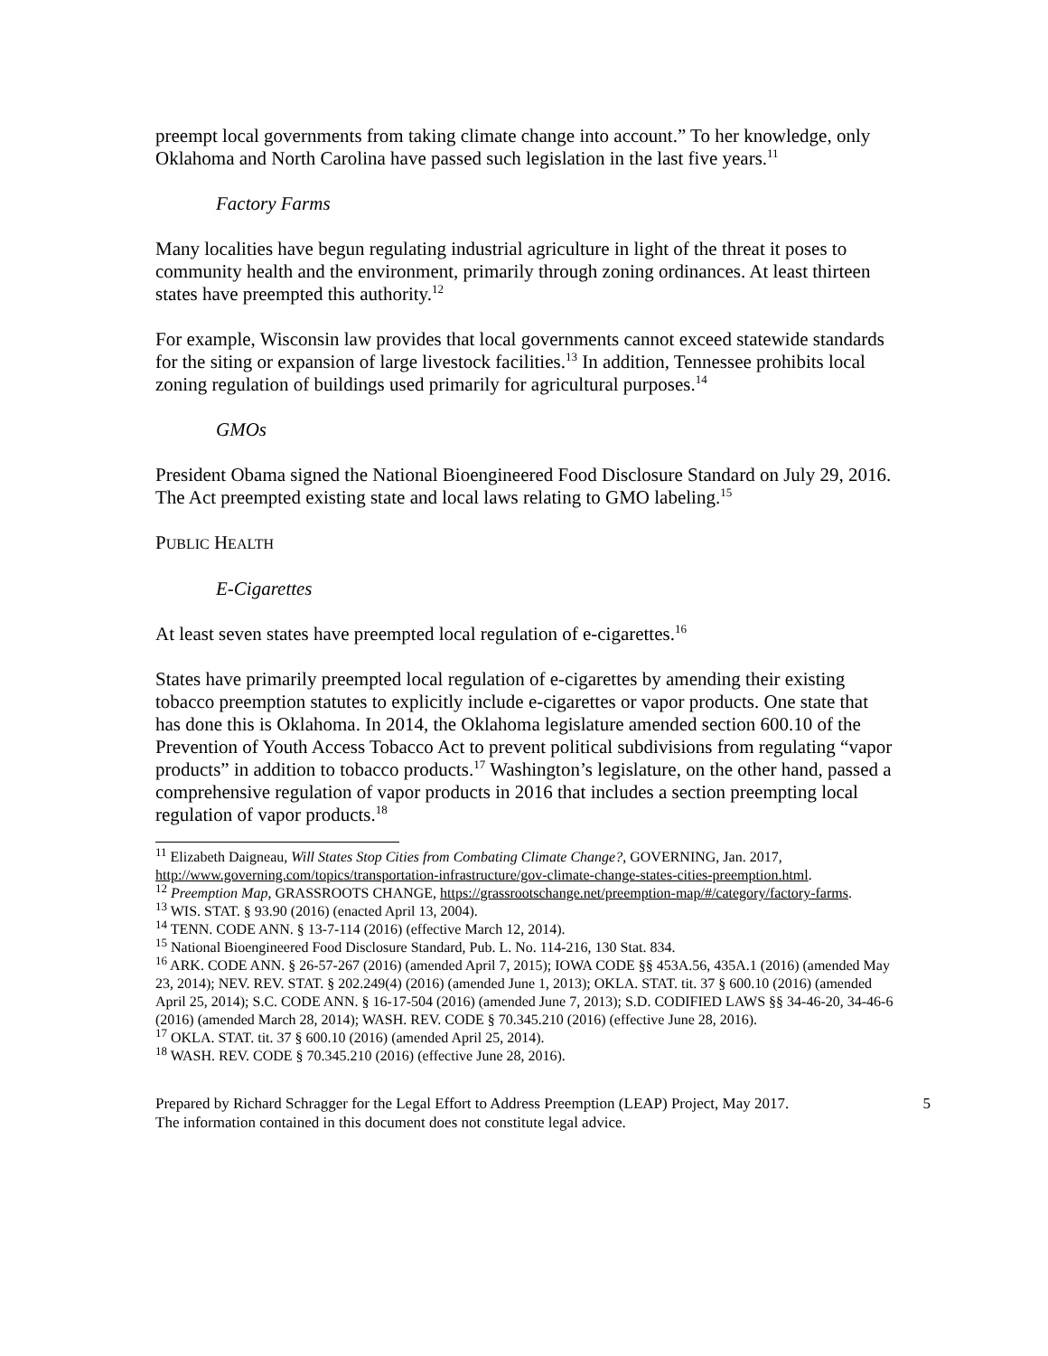preempt local governments from taking climate change into account.” To her knowledge, only Oklahoma and North Carolina have passed such legislation in the last five years.<sup>11</sup>
Factory Farms
Many localities have begun regulating industrial agriculture in light of the threat it poses to community health and the environment, primarily through zoning ordinances. At least thirteen states have preempted this authority.<sup>12</sup>
For example, Wisconsin law provides that local governments cannot exceed statewide standards for the siting or expansion of large livestock facilities.<sup>13</sup> In addition, Tennessee prohibits local zoning regulation of buildings used primarily for agricultural purposes.<sup>14</sup>
GMOs
President Obama signed the National Bioengineered Food Disclosure Standard on July 29, 2016. The Act preempted existing state and local laws relating to GMO labeling.<sup>15</sup>
PUBLIC HEALTH
E-Cigarettes
At least seven states have preempted local regulation of e-cigarettes.<sup>16</sup>
States have primarily preempted local regulation of e-cigarettes by amending their existing tobacco preemption statutes to explicitly include e-cigarettes or vapor products. One state that has done this is Oklahoma. In 2014, the Oklahoma legislature amended section 600.10 of the Prevention of Youth Access Tobacco Act to prevent political subdivisions from regulating “vapor products” in addition to tobacco products.<sup>17</sup> Washington’s legislature, on the other hand, passed a comprehensive regulation of vapor products in 2016 that includes a section preempting local regulation of vapor products.<sup>18</sup>
<sup>11</sup> Elizabeth Daigneau, Will States Stop Cities from Combating Climate Change?, GOVERNING, Jan. 2017, http://www.governing.com/topics/transportation-infrastructure/gov-climate-change-states-cities-preemption.html.
<sup>12</sup> Preemption Map, GRASSROOTS CHANGE, https://grassrootschange.net/preemption-map/#/category/factory-farms.
<sup>13</sup> WIS. STAT. § 93.90 (2016) (enacted April 13, 2004).
<sup>14</sup> TENN. CODE ANN. § 13-7-114 (2016) (effective March 12, 2014).
<sup>15</sup> National Bioengineered Food Disclosure Standard, Pub. L. No. 114-216, 130 Stat. 834.
<sup>16</sup> ARK. CODE ANN. § 26-57-267 (2016) (amended April 7, 2015); IOWA CODE §§ 453A.56, 435A.1 (2016) (amended May 23, 2014); NEV. REV. STAT. § 202.249(4) (2016) (amended June 1, 2013); OKLA. STAT. tit. 37 § 600.10 (2016) (amended April 25, 2014); S.C. CODE ANN. § 16-17-504 (2016) (amended June 7, 2013); S.D. CODIFIED LAWS §§ 34-46-20, 34-46-6 (2016) (amended March 28, 2014); WASH. REV. CODE § 70.345.210 (2016) (effective June 28, 2016).
<sup>17</sup> OKLA. STAT. tit. 37 § 600.10 (2016) (amended April 25, 2014).
<sup>18</sup> WASH. REV. CODE § 70.345.210 (2016) (effective June 28, 2016).
Prepared by Richard Schragger for the Legal Effort to Address Preemption (LEAP) Project, May 2017.
The information contained in this document does not constitute legal advice.
5